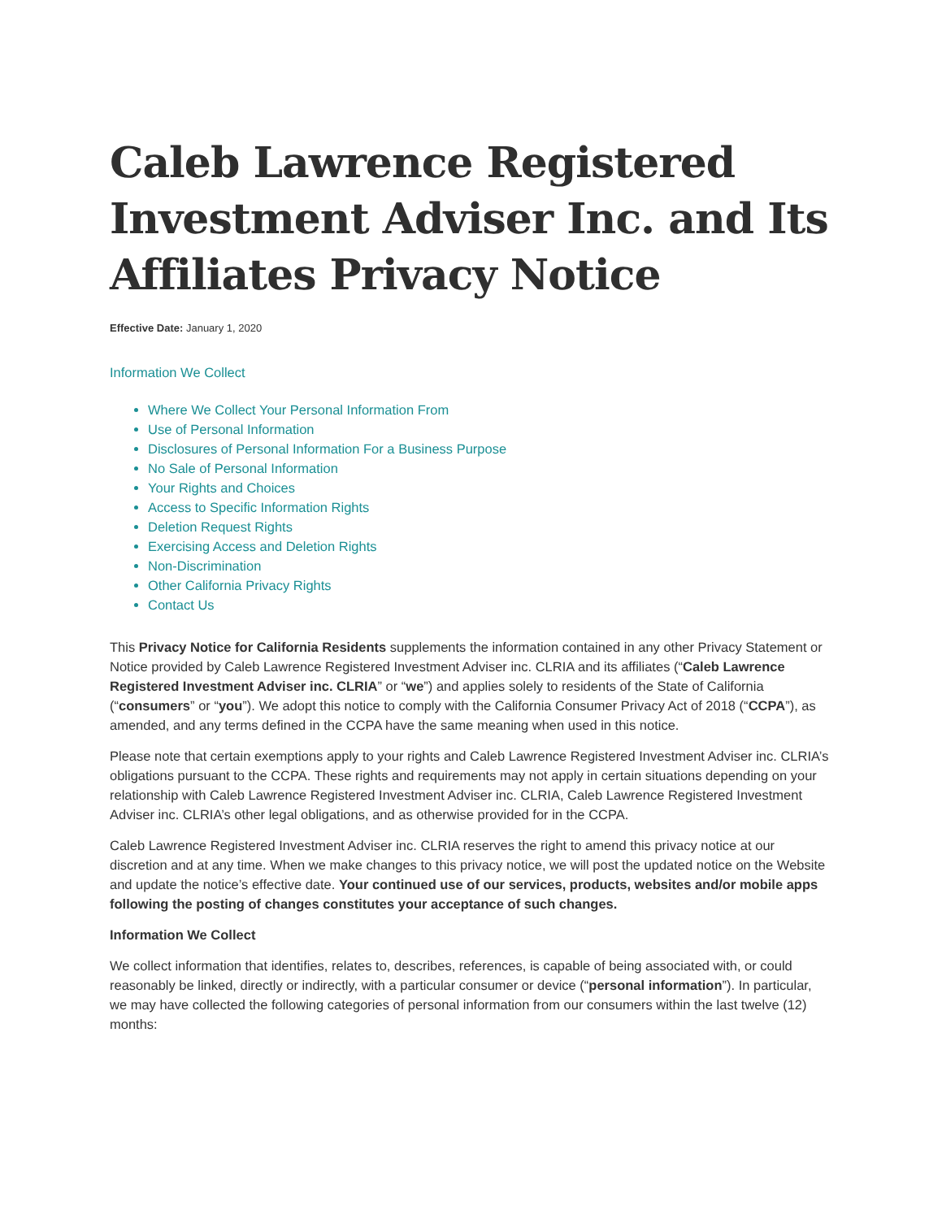Caleb Lawrence Registered Investment Adviser Inc. and Its Affiliates Privacy Notice
Effective Date: January 1, 2020
Information We Collect
Where We Collect Your Personal Information From
Use of Personal Information
Disclosures of Personal Information For a Business Purpose
No Sale of Personal Information
Your Rights and Choices
Access to Specific Information Rights
Deletion Request Rights
Exercising Access and Deletion Rights
Non-Discrimination
Other California Privacy Rights
Contact Us
This Privacy Notice for California Residents supplements the information contained in any other Privacy Statement or Notice provided by Caleb Lawrence Registered Investment Adviser inc. CLRIA and its affiliates (“Caleb Lawrence Registered Investment Adviser inc. CLRIA” or “we”) and applies solely to residents of the State of California (“consumers” or “you”). We adopt this notice to comply with the California Consumer Privacy Act of 2018 (“CCPA”), as amended, and any terms defined in the CCPA have the same meaning when used in this notice.
Please note that certain exemptions apply to your rights and Caleb Lawrence Registered Investment Adviser inc. CLRIA’s obligations pursuant to the CCPA. These rights and requirements may not apply in certain situations depending on your relationship with Caleb Lawrence Registered Investment Adviser inc. CLRIA, Caleb Lawrence Registered Investment Adviser inc. CLRIA’s other legal obligations, and as otherwise provided for in the CCPA.
Caleb Lawrence Registered Investment Adviser inc. CLRIA reserves the right to amend this privacy notice at our discretion and at any time. When we make changes to this privacy notice, we will post the updated notice on the Website and update the notice’s effective date. Your continued use of our services, products, websites and/or mobile apps following the posting of changes constitutes your acceptance of such changes.
Information We Collect
We collect information that identifies, relates to, describes, references, is capable of being associated with, or could reasonably be linked, directly or indirectly, with a particular consumer or device (“personal information”). In particular, we may have collected the following categories of personal information from our consumers within the last twelve (12) months: